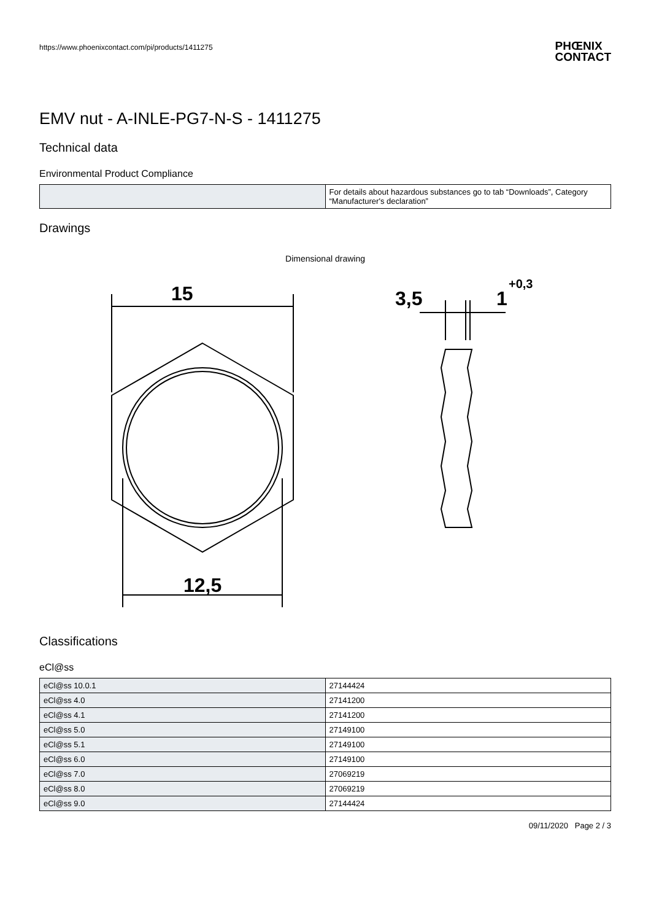https://www.phoenixcontact.com/pi/products/1411275 PHŒNIX
CONTACT
EMV nut - A-INLE-PG7-N-S - 1411275
Technical data
Environmental Product Compliance
| | For details about hazardous substances go to tab “Downloads”, Category “Manufacturer's declaration” |
Drawings
Dimensional drawing
15
12,5
3,5
1
+0,3
Classifications
eCl@ss
| eCl@ss 10.0.1 | 27144424 |
| eCl@ss 4.0 | 27141200 |
| eCl@ss 4.1 | 27141200 |
| eCl@ss 5.0 | 27149100 |
| eCl@ss 5.1 | 27149100 |
| eCl@ss 6.0 | 27149100 |
| eCl@ss 7.0 | 27069219 |
| eCl@ss 8.0 | 27069219 |
| eCl@ss 9.0 | 27144424 |
09/11/2020 Page 2 / 3